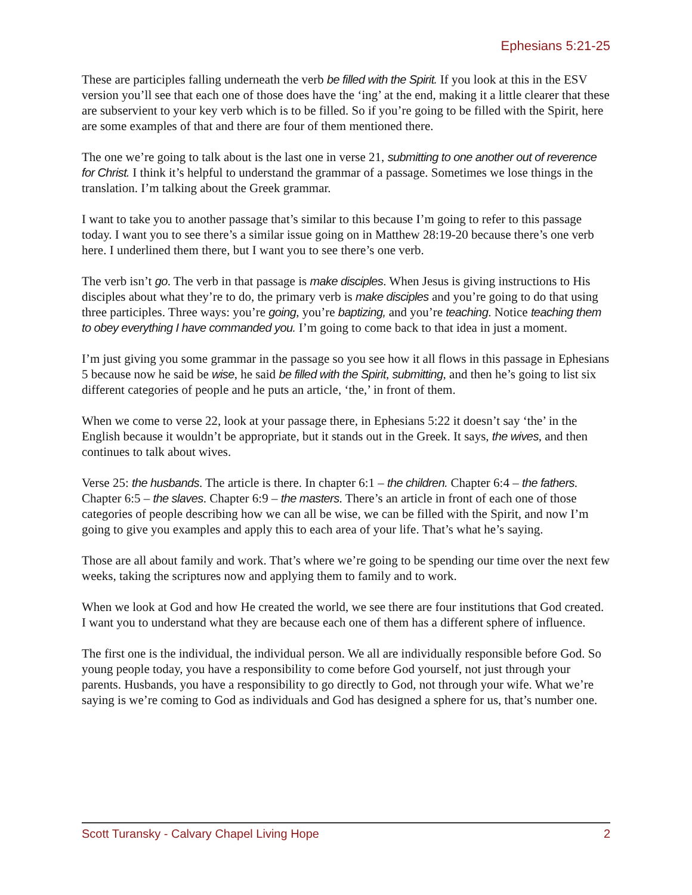Ephesians 5:21-25
These are participles falling underneath the verb be filled with the Spirit. If you look at this in the ESV version you’ll see that each one of those does have the ‘ing’ at the end, making it a little clearer that these are subservient to your key verb which is to be filled. So if you’re going to be filled with the Spirit, here are some examples of that and there are four of them mentioned there.
The one we’re going to talk about is the last one in verse 21, submitting to one another out of reverence for Christ. I think it’s helpful to understand the grammar of a passage. Sometimes we lose things in the translation. I’m talking about the Greek grammar.
I want to take you to another passage that’s similar to this because I’m going to refer to this passage today. I want you to see there’s a similar issue going on in Matthew 28:19-20 because there’s one verb here. I underlined them there, but I want you to see there’s one verb.
The verb isn’t go. The verb in that passage is make disciples. When Jesus is giving instructions to His disciples about what they’re to do, the primary verb is make disciples and you’re going to do that using three participles. Three ways: you’re going, you’re baptizing, and you’re teaching. Notice teaching them to obey everything I have commanded you. I’m going to come back to that idea in just a moment.
I’m just giving you some grammar in the passage so you see how it all flows in this passage in Ephesians 5 because now he said be wise, he said be filled with the Spirit, submitting, and then he’s going to list six different categories of people and he puts an article, ‘the,’ in front of them.
When we come to verse 22, look at your passage there, in Ephesians 5:22 it doesn’t say ‘the’ in the English because it wouldn’t be appropriate, but it stands out in the Greek. It says, the wives, and then continues to talk about wives.
Verse 25: the husbands. The article is there. In chapter 6:1 – the children. Chapter 6:4 – the fathers. Chapter 6:5 – the slaves. Chapter 6:9 – the masters. There’s an article in front of each one of those categories of people describing how we can all be wise, we can be filled with the Spirit, and now I’m going to give you examples and apply this to each area of your life. That’s what he’s saying.
Those are all about family and work. That’s where we’re going to be spending our time over the next few weeks, taking the scriptures now and applying them to family and to work.
When we look at God and how He created the world, we see there are four institutions that God created. I want you to understand what they are because each one of them has a different sphere of influence.
The first one is the individual, the individual person. We all are individually responsible before God. So young people today, you have a responsibility to come before God yourself, not just through your parents. Husbands, you have a responsibility to go directly to God, not through your wife. What we’re saying is we’re coming to God as individuals and God has designed a sphere for us, that’s number one.
Scott Turansky - Calvary Chapel Living Hope 2